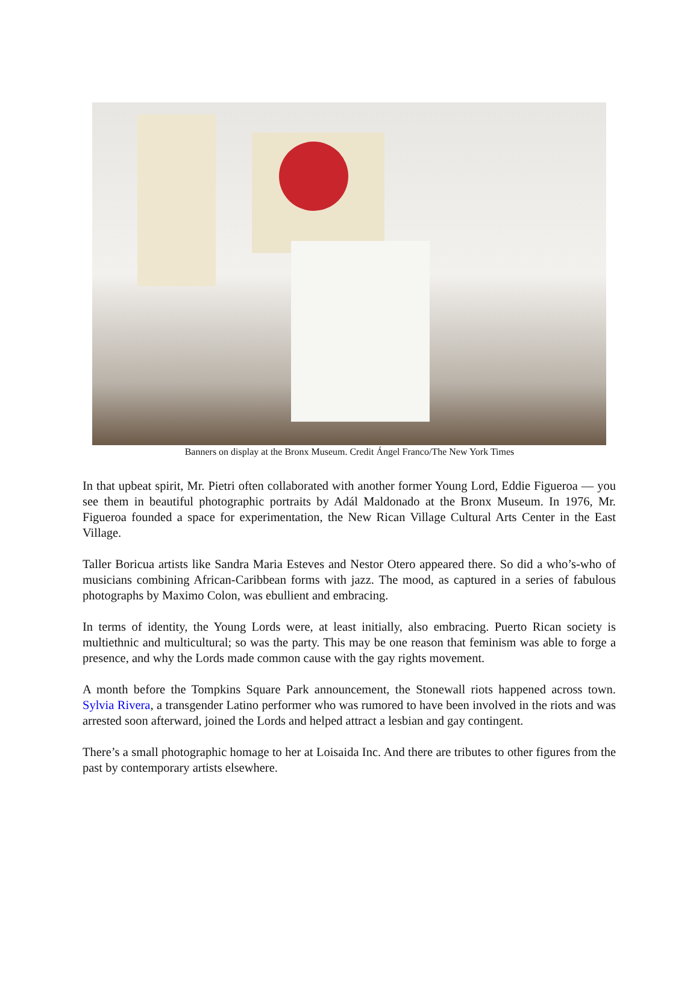Banners on display at the Bronx Museum. Credit Ángel Franco/The New York Times
In that upbeat spirit, Mr. Pietri often collaborated with another former Young Lord, Eddie Figueroa — you see them in beautiful photographic portraits by Adál Maldonado at the Bronx Museum. In 1976, Mr. Figueroa founded a space for experimentation, the New Rican Village Cultural Arts Center in the East Village.
Taller Boricua artists like Sandra Maria Esteves and Nestor Otero appeared there. So did a who’s-who of musicians combining African-Caribbean forms with jazz. The mood, as captured in a series of fabulous photographs by Maximo Colon, was ebullient and embracing.
In terms of identity, the Young Lords were, at least initially, also embracing. Puerto Rican society is multiethnic and multicultural; so was the party. This may be one reason that feminism was able to forge a presence, and why the Lords made common cause with the gay rights movement.
A month before the Tompkins Square Park announcement, the Stonewall riots happened across town. Sylvia Rivera, a transgender Latino performer who was rumored to have been involved in the riots and was arrested soon afterward, joined the Lords and helped attract a lesbian and gay contingent.
There’s a small photographic homage to her at Loisaida Inc. And there are tributes to other figures from the past by contemporary artists elsewhere.